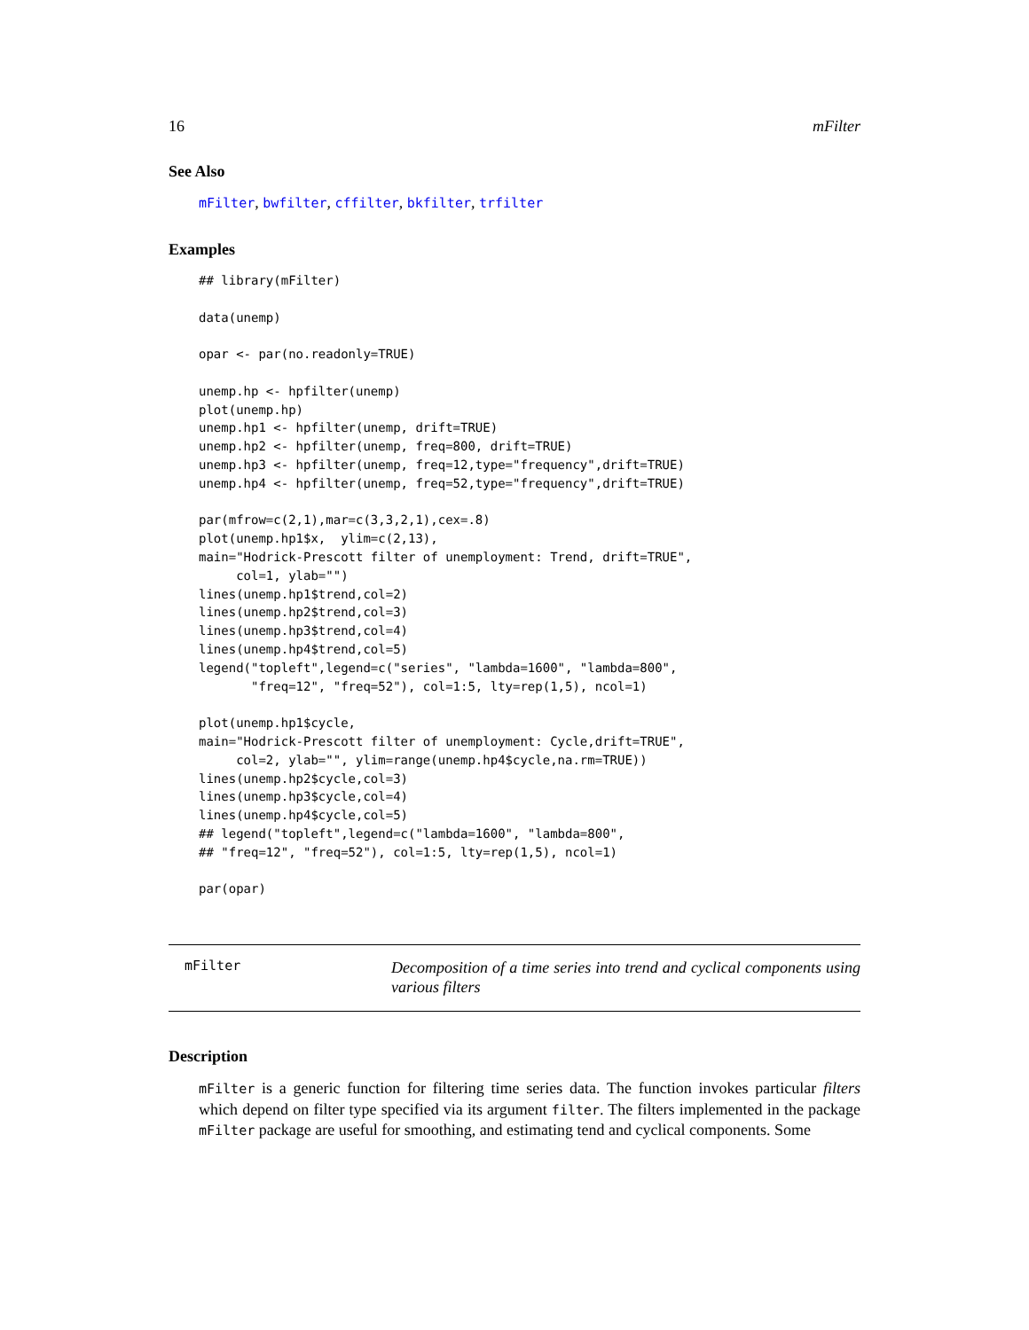16 mFilter
See Also
mFilter, bwfilter, cffilter, bkfilter, trfilter
Examples
## library(mFilter)

data(unemp)

opar <- par(no.readonly=TRUE)

unemp.hp <- hpfilter(unemp)
plot(unemp.hp)
unemp.hp1 <- hpfilter(unemp, drift=TRUE)
unemp.hp2 <- hpfilter(unemp, freq=800, drift=TRUE)
unemp.hp3 <- hpfilter(unemp, freq=12,type="frequency",drift=TRUE)
unemp.hp4 <- hpfilter(unemp, freq=52,type="frequency",drift=TRUE)

par(mfrow=c(2,1),mar=c(3,3,2,1),cex=.8)
plot(unemp.hp1$x,  ylim=c(2,13),
main="Hodrick-Prescott filter of unemployment: Trend, drift=TRUE",
     col=1, ylab="")
lines(unemp.hp1$trend,col=2)
lines(unemp.hp2$trend,col=3)
lines(unemp.hp3$trend,col=4)
lines(unemp.hp4$trend,col=5)
legend("topleft",legend=c("series", "lambda=1600", "lambda=800",
       "freq=12", "freq=52"), col=1:5, lty=rep(1,5), ncol=1)

plot(unemp.hp1$cycle,
main="Hodrick-Prescott filter of unemployment: Cycle,drift=TRUE",
     col=2, ylab="", ylim=range(unemp.hp4$cycle,na.rm=TRUE))
lines(unemp.hp2$cycle,col=3)
lines(unemp.hp3$cycle,col=4)
lines(unemp.hp4$cycle,col=5)
## legend("topleft",legend=c("lambda=1600", "lambda=800",
## "freq=12", "freq=52"), col=1:5, lty=rep(1,5), ncol=1)

par(opar)
mFilter
Decomposition of a time series into trend and cyclical components using various filters
Description
mFilter is a generic function for filtering time series data. The function invokes particular filters which depend on filter type specified via its argument filter. The filters implemented in the package mFilter package are useful for smoothing, and estimating tend and cyclical components. Some